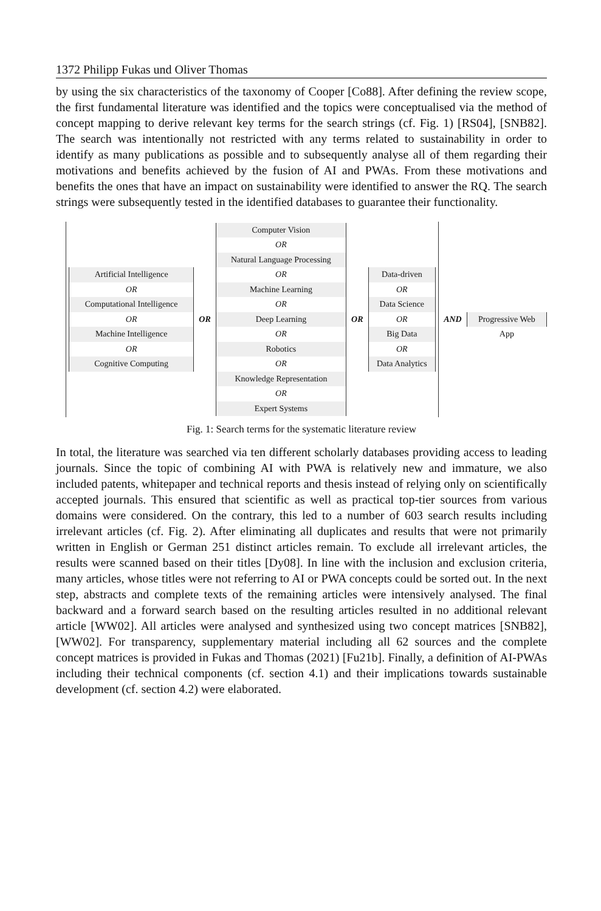1372 Philipp Fukas und Oliver Thomas
by using the six characteristics of the taxonomy of Cooper [Co88]. After defining the review scope, the first fundamental literature was identified and the topics were conceptualised via the method of concept mapping to derive relevant key terms for the search strings (cf. Fig. 1) [RS04], [SNB82]. The search was intentionally not restricted with any terms related to sustainability in order to identify as many publications as possible and to subsequently analyse all of them regarding their motivations and benefits achieved by the fusion of AI and PWAs. From these motivations and benefits the ones that have an impact on sustainability were identified to answer the RQ. The search strings were subsequently tested in the identified databases to guarantee their functionality.
Artificial Intelligence
OR
Computational Intelligence
OR
Machine Intelligence
OR
Cognitive Computing
OR
Computer Vision
OR
Natural Language Processing
OR
Machine Learning
OR
Deep Learning
OR
Robotics
OR
Knowledge Representation
OR
Expert Systems
OR
Data-driven
OR
Data Science
OR
Big Data
OR
Data Analytics
AND
Progressive Web App
Fig. 1: Search terms for the systematic literature review
In total, the literature was searched via ten different scholarly databases providing access to leading journals. Since the topic of combining AI with PWA is relatively new and immature, we also included patents, whitepaper and technical reports and thesis instead of relying only on scientifically accepted journals. This ensured that scientific as well as practical top-tier sources from various domains were considered. On the contrary, this led to a number of 603 search results including irrelevant articles (cf. Fig. 2). After eliminating all duplicates and results that were not primarily written in English or German 251 distinct articles remain. To exclude all irrelevant articles, the results were scanned based on their titles [Dy08]. In line with the inclusion and exclusion criteria, many articles, whose titles were not referring to AI or PWA concepts could be sorted out. In the next step, abstracts and complete texts of the remaining articles were intensively analysed. The final backward and a forward search based on the resulting articles resulted in no additional relevant article [WW02]. All articles were analysed and synthesized using two concept matrices [SNB82], [WW02]. For transparency, supplementary material including all 62 sources and the complete concept matrices is provided in Fukas and Thomas (2021) [Fu21b]. Finally, a definition of AI-PWAs including their technical components (cf. section 4.1) and their implications towards sustainable development (cf. section 4.2) were elaborated.